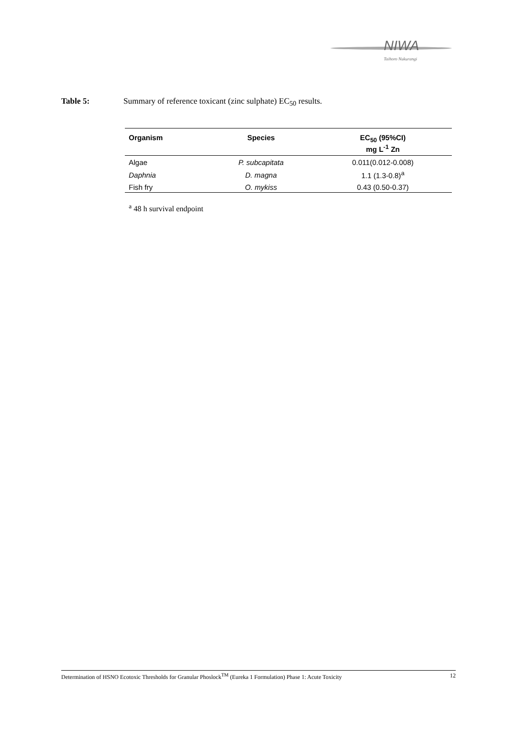NIWA
Taihoro Nukurangi
Table 5: Summary of reference toxicant (zinc sulphate) EC<sub>50</sub> results.
| Organism | Species | EC<sub>50</sub> (95%CI) mg L<sup>-1</sup> Zn |
| --- | --- | --- |
| Algae | P. subcapitata | 0.011(0.012-0.008) |
| Daphnia | D. magna | 1.1 (1.3-0.8)<sup>a</sup> |
| Fish fry | O. mykiss | 0.43 (0.50-0.37) |
<sup>a</sup> 48 h survival endpoint
Determination of HSNO Ecotoxic Thresholds for Granular Phoslock<sup>TM</sup> (Eureka 1 Formulation) Phase 1: Acute Toxicity 12